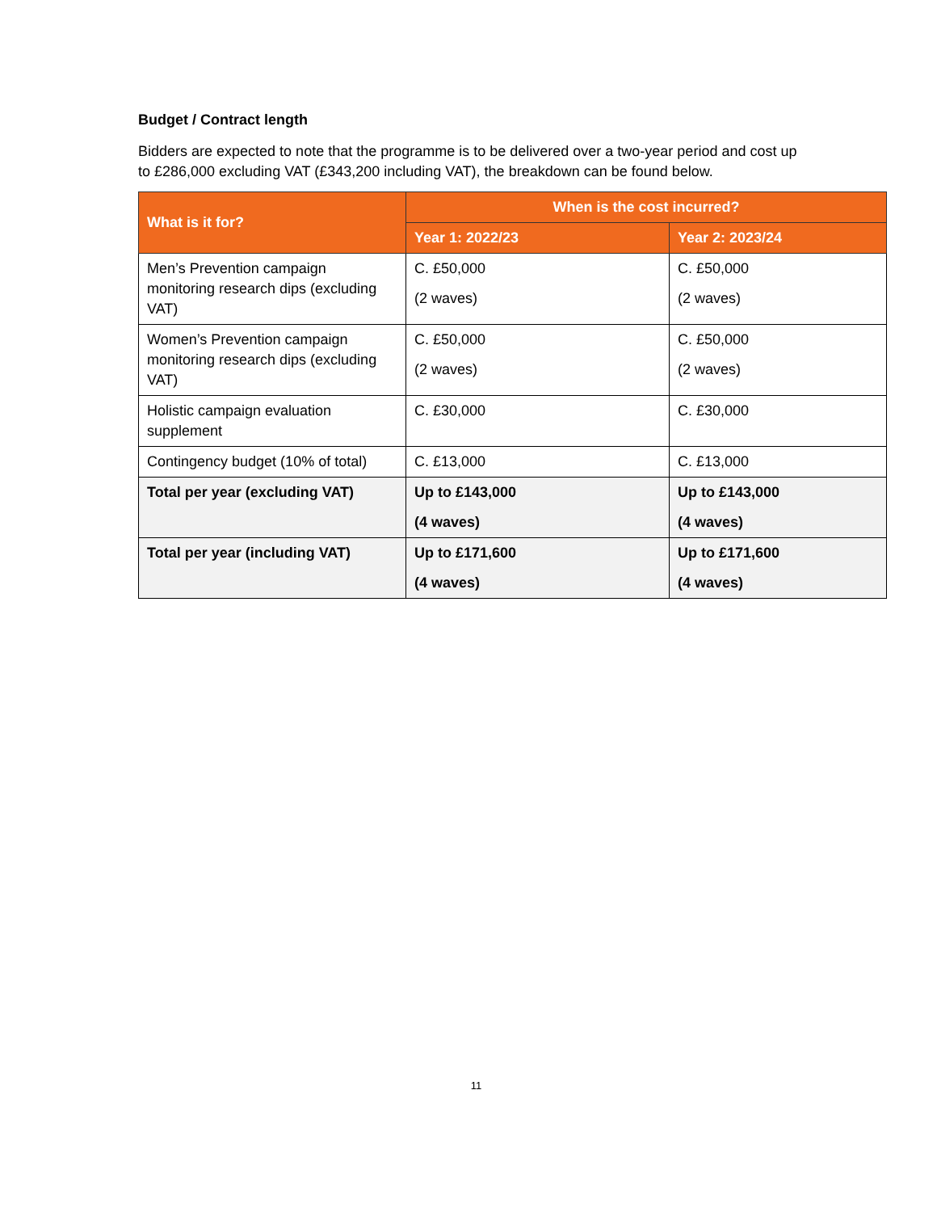Budget / Contract length
Bidders are expected to note that the programme is to be delivered over a two-year period and cost up to £286,000 excluding VAT (£343,200 including VAT), the breakdown can be found below.
| What is it for? | When is the cost incurred? | |
| --- | --- | --- |
| | Year 1: 2022/23 | Year 2: 2023/24 |
| Men’s Prevention campaign monitoring research dips (excluding VAT) | C. £50,000 (2 waves) | C. £50,000 (2 waves) |
| Women’s Prevention campaign monitoring research dips (excluding VAT) | C. £50,000 (2 waves) | C. £50,000 (2 waves) |
| Holistic campaign evaluation supplement | C. £30,000 | C. £30,000 |
| Contingency budget (10% of total) | C. £13,000 | C. £13,000 |
| Total per year (excluding VAT) | Up to £143,000 (4 waves) | Up to £143,000 (4 waves) |
| Total per year (including VAT) | Up to £171,600 (4 waves) | Up to £171,600 (4 waves) |
11